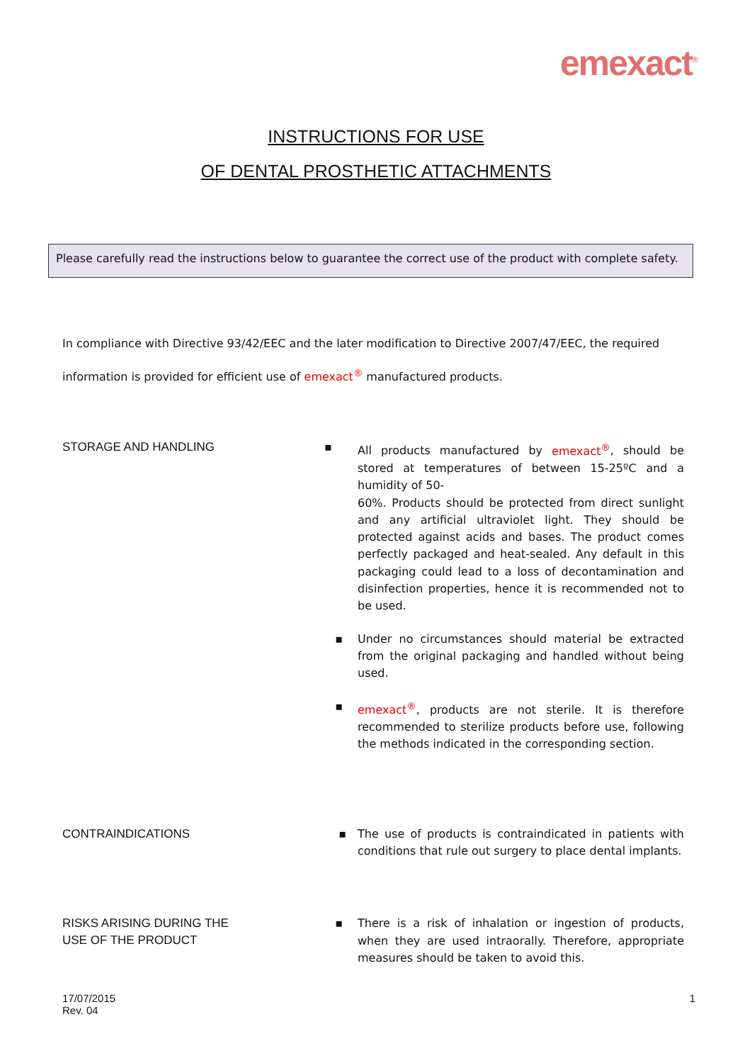emexact<sup>®</sup>
INSTRUCTIONS FOR USE
OF DENTAL PROSTHETIC ATTACHMENTS
Please carefully read the instructions below to guarantee the correct use of the product with complete safety.
In compliance with Directive 93/42/EEC and the later modification to Directive 2007/47/EEC, the required information is provided for efficient use of emexact<sup>®</sup> manufactured products.
STORAGE AND HANDLING
▪ All products manufactured by emexact<sup>®</sup>, should be stored at temperatures of between 15-25ºC and a humidity of 50-
60%. Products should be protected from direct sunlight and any artificial ultraviolet light. They should be protected against acids and bases. The product comes perfectly packaged and heat-sealed. Any default in this packaging could lead to a loss of decontamination and disinfection properties, hence it is recommended not to be used.
▪ Under no circumstances should material be extracted from the original packaging and handled without being used.
▪ emexact<sup>®</sup>, products are not sterile. It is therefore recommended to sterilize products before use, following the methods indicated in the corresponding section.
CONTRAINDICATIONS
▪ The use of products is contraindicated in patients with conditions that rule out surgery to place dental implants.
RISKS ARISING DURING THE
USE OF THE PRODUCT
▪ There is a risk of inhalation or ingestion of products, when they are used intraorally. Therefore, appropriate measures should be taken to avoid this.
17/07/2015
Rev. 04
1